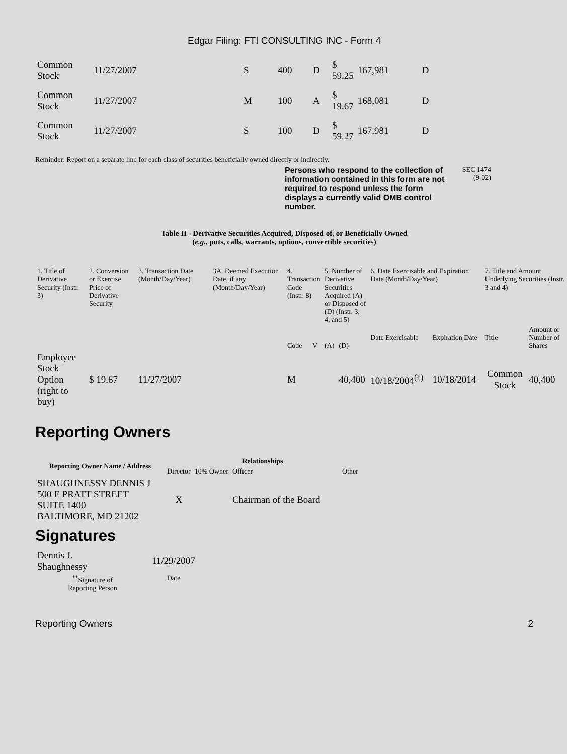Edgar Filing: FTI CONSULTING INC - Form 4
| Common Stock | 11/27/2007 | S | 400 | D | $ 59.25 | 167,981 | D |
| Common Stock | 11/27/2007 | M | 100 | A | $ 19.67 | 168,081 | D |
| Common Stock | 11/27/2007 | S | 100 | D | $ 59.27 | 167,981 | D |
Reminder: Report on a separate line for each class of securities beneficially owned directly or indirectly.
Persons who respond to the collection of information contained in this form are not required to respond unless the form displays a currently valid OMB control number.
SEC 1474
(9-02)
Table II - Derivative Securities Acquired, Disposed of, or Beneficially Owned
(e.g., puts, calls, warrants, options, convertible securities)
| 1. Title of Derivative Security (Instr. 3) | 2. Conversion or Exercise Price of Derivative Security | 3. Transaction Date (Month/Day/Year) | 3A. Deemed Execution Date, if any (Month/Day/Year) | 4. Transaction Code (Instr. 8) | | 5. Number of Derivative Securities Acquired (A) or Disposed of (D) (Instr. 3, 4, and 5) | | 6. Date Exercisable and Expiration Date (Month/Day/Year) | | 7. Title and Amount Underlying Securities (Instr. 3 and 4) | |
| | | | | Code | V | (A) | (D) | Date Exercisable | Expiration Date | Title | Amount or Number of Shares |
| Employee Stock Option (right to buy) | $ 19.67 | 11/27/2007 | | M | | | 40,400 | 10/18/2004<sup>(1)</sup> | 10/18/2014 | Common Stock | 40,400 |
Reporting Owners
| Reporting Owner Name / Address | Relationships | | | |
| --- | --- | --- | --- | --- |
| | Director | 10% Owner | Officer | Other |
| SHAUGHNESSY DENNIS J 500 E PRATT STREET SUITE 1400 BALTIMORE, MD 21202 | X | | Chairman of the Board | |
Signatures
| Dennis J. Shaughnessy | 11/29/2007 |
| <sup>**</sup> Signature of Reporting Person | Date |
Reporting Owners 2